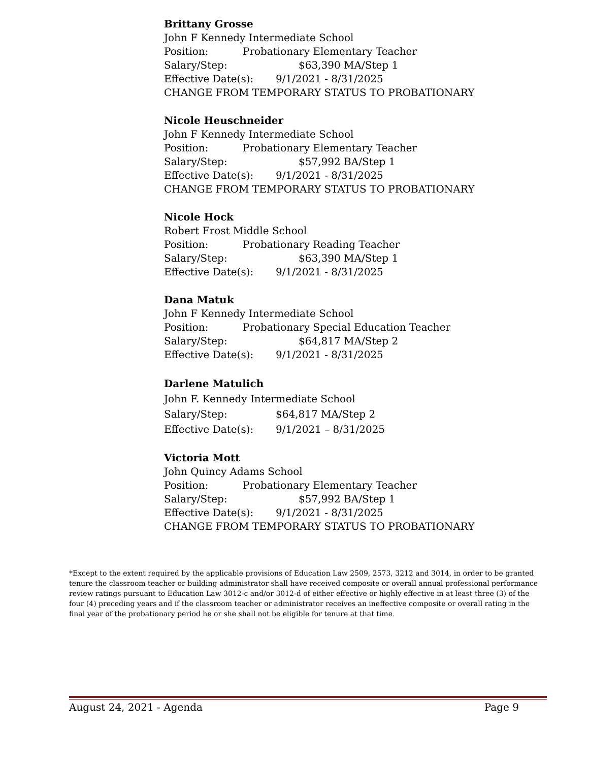Brittany Grosse
John F Kennedy Intermediate School
Position: Probationary Elementary Teacher
Salary/Step: $63,390 MA/Step 1
Effective Date(s): 9/1/2021 - 8/31/2025
CHANGE FROM TEMPORARY STATUS TO PROBATIONARY
Nicole Heuschneider
John F Kennedy Intermediate School
Position: Probationary Elementary Teacher
Salary/Step: $57,992 BA/Step 1
Effective Date(s): 9/1/2021 - 8/31/2025
CHANGE FROM TEMPORARY STATUS TO PROBATIONARY
Nicole Hock
Robert Frost Middle School
Position: Probationary Reading Teacher
Salary/Step: $63,390 MA/Step 1
Effective Date(s): 9/1/2021 - 8/31/2025
Dana Matuk
John F Kennedy Intermediate School
Position: Probationary Special Education Teacher
Salary/Step: $64,817 MA/Step 2
Effective Date(s): 9/1/2021 - 8/31/2025
Darlene Matulich
John F. Kennedy Intermediate School
Salary/Step: $64,817 MA/Step 2
Effective Date(s): 9/1/2021 – 8/31/2025
Victoria Mott
John Quincy Adams School
Position: Probationary Elementary Teacher
Salary/Step: $57,992 BA/Step 1
Effective Date(s): 9/1/2021 - 8/31/2025
CHANGE FROM TEMPORARY STATUS TO PROBATIONARY
*Except to the extent required by the applicable provisions of Education Law 2509, 2573, 3212 and 3014, in order to be granted tenure the classroom teacher or building administrator shall have received composite or overall annual professional performance review ratings pursuant to Education Law 3012-c and/or 3012-d of either effective or highly effective in at least three (3) of the four (4) preceding years and if the classroom teacher or administrator receives an ineffective composite or overall rating in the final year of the probationary period he or she shall not be eligible for tenure at that time.
August 24, 2021 - Agenda Page 9